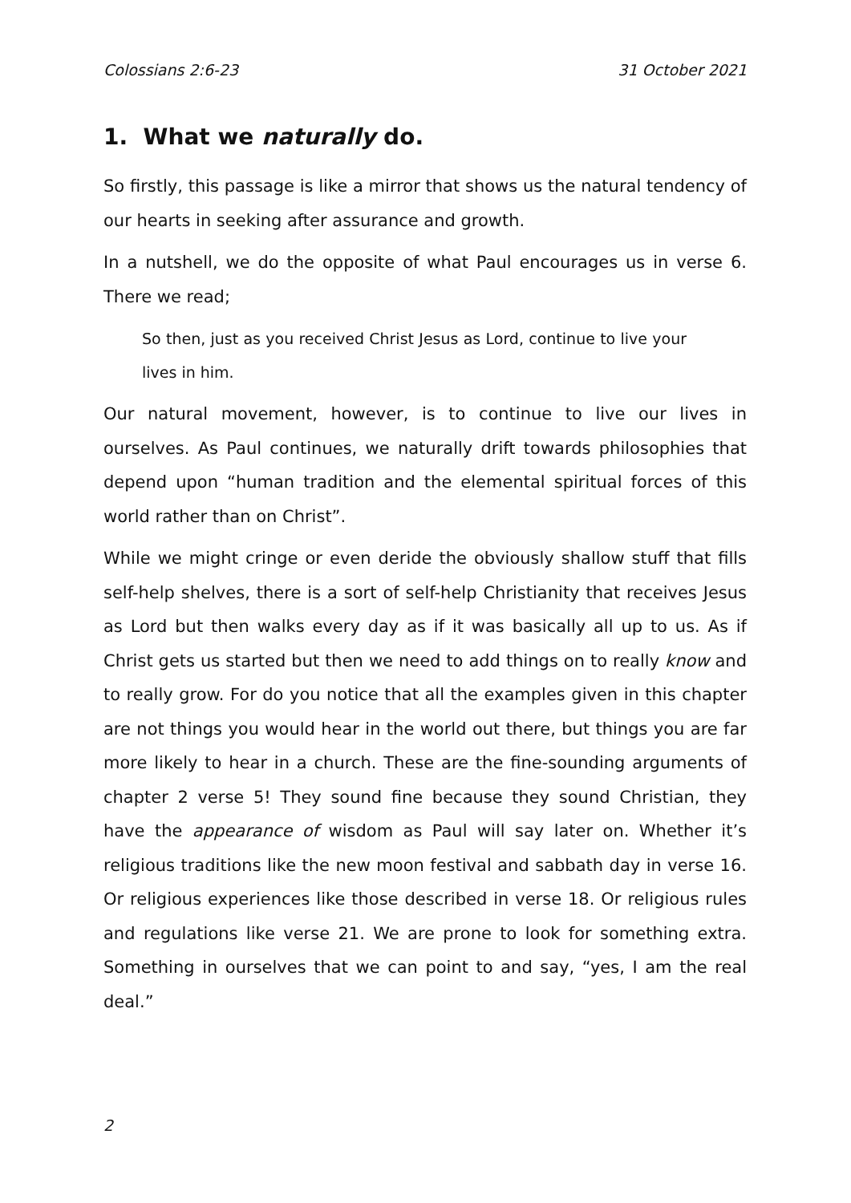Colossians 2:6-23 31 October 2021
1. What we naturally do.
So firstly, this passage is like a mirror that shows us the natural tendency of our hearts in seeking after assurance and growth.
In a nutshell, we do the opposite of what Paul encourages us in verse 6. There we read;
So then, just as you received Christ Jesus as Lord, continue to live your lives in him.
Our natural movement, however, is to continue to live our lives in ourselves. As Paul continues, we naturally drift towards philosophies that depend upon “human tradition and the elemental spiritual forces of this world rather than on Christ”.
While we might cringe or even deride the obviously shallow stuff that fills self-help shelves, there is a sort of self-help Christianity that receives Jesus as Lord but then walks every day as if it was basically all up to us. As if Christ gets us started but then we need to add things on to really know and to really grow. For do you notice that all the examples given in this chapter are not things you would hear in the world out there, but things you are far more likely to hear in a church. These are the fine-sounding arguments of chapter 2 verse 5! They sound fine because they sound Christian, they have the appearance of wisdom as Paul will say later on. Whether it’s religious traditions like the new moon festival and sabbath day in verse 16. Or religious experiences like those described in verse 18. Or religious rules and regulations like verse 21. We are prone to look for something extra. Something in ourselves that we can point to and say, “yes, I am the real deal.”
2